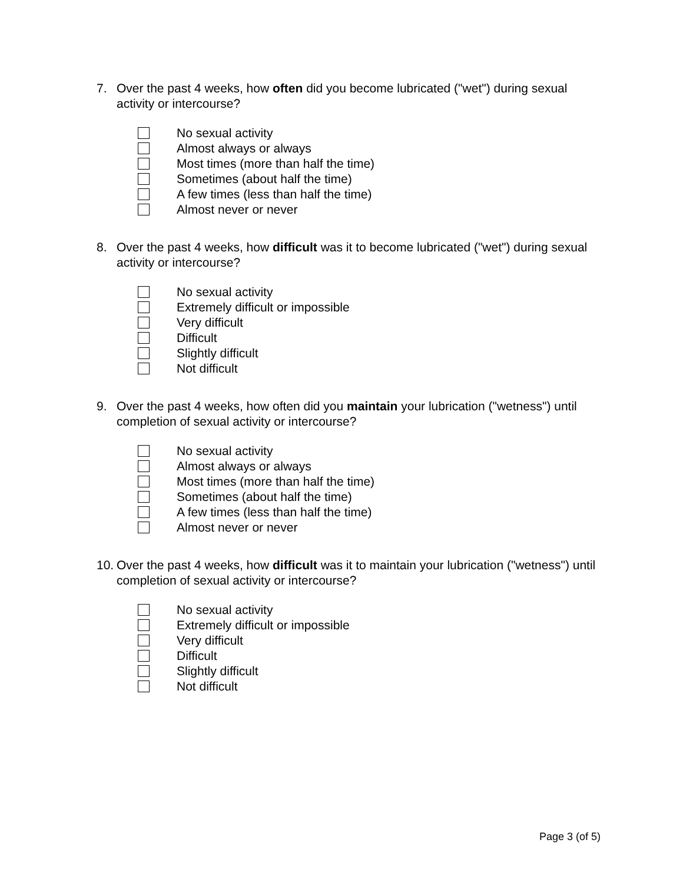7. Over the past 4 weeks, how often did you become lubricated ("wet") during sexual activity or intercourse?
No sexual activity
Almost always or always
Most times (more than half the time)
Sometimes (about half the time)
A few times (less than half the time)
Almost never or never
8. Over the past 4 weeks, how difficult was it to become lubricated ("wet") during sexual activity or intercourse?
No sexual activity
Extremely difficult or impossible
Very difficult
Difficult
Slightly difficult
Not difficult
9. Over the past 4 weeks, how often did you maintain your lubrication ("wetness") until completion of sexual activity or intercourse?
No sexual activity
Almost always or always
Most times (more than half the time)
Sometimes (about half the time)
A few times (less than half the time)
Almost never or never
10. Over the past 4 weeks, how difficult was it to maintain your lubrication ("wetness") until completion of sexual activity or intercourse?
No sexual activity
Extremely difficult or impossible
Very difficult
Difficult
Slightly difficult
Not difficult
Page 3 (of 5)